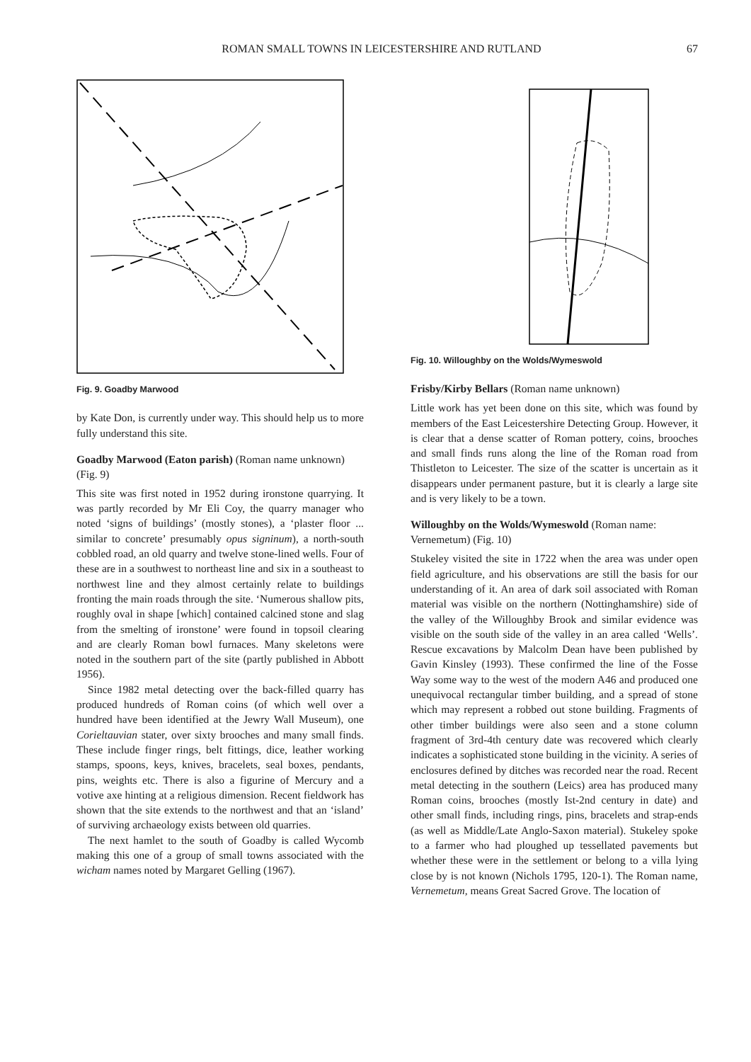ROMAN SMALL TOWNS IN LEICESTERSHIRE AND RUTLAND 67
Fig. 9. Goadby Marwood
by Kate Don, is currently under way. This should help us to more fully understand this site.
Goadby Marwood (Eaton parish) (Roman name unknown) (Fig. 9)
This site was first noted in 1952 during ironstone quarrying. It was partly recorded by Mr Eli Coy, the quarry manager who noted ‘signs of buildings’ (mostly stones), a ‘plaster floor ... similar to concrete’ presumably opus signinum), a north-south cobbled road, an old quarry and twelve stone-lined wells. Four of these are in a southwest to northeast line and six in a southeast to northwest line and they almost certainly relate to buildings fronting the main roads through the site. ‘Numerous shallow pits, roughly oval in shape [which] contained calcined stone and slag from the smelting of ironstone’ were found in topsoil clearing and are clearly Roman bowl furnaces. Many skeletons were noted in the southern part of the site (partly published in Abbott 1956).
Since 1982 metal detecting over the back-filled quarry has produced hundreds of Roman coins (of which well over a hundred have been identified at the Jewry Wall Museum), one Corieltauvian stater, over sixty brooches and many small finds. These include finger rings, belt fittings, dice, leather working stamps, spoons, keys, knives, bracelets, seal boxes, pendants, pins, weights etc. There is also a figurine of Mercury and a votive axe hinting at a religious dimension. Recent fieldwork has shown that the site extends to the northwest and that an ‘island’ of surviving archaeology exists between old quarries.
The next hamlet to the south of Goadby is called Wycomb making this one of a group of small towns associated with the wicham names noted by Margaret Gelling (1967).
Fig. 10. Willoughby on the Wolds/Wymeswold
Frisby/Kirby Bellars (Roman name unknown)
Little work has yet been done on this site, which was found by members of the East Leicestershire Detecting Group. However, it is clear that a dense scatter of Roman pottery, coins, brooches and small finds runs along the line of the Roman road from Thistleton to Leicester. The size of the scatter is uncertain as it disappears under permanent pasture, but it is clearly a large site and is very likely to be a town.
Willoughby on the Wolds/Wymeswold (Roman name: Vernemetum) (Fig. 10)
Stukeley visited the site in 1722 when the area was under open field agriculture, and his observations are still the basis for our understanding of it. An area of dark soil associated with Roman material was visible on the northern (Nottinghamshire) side of the valley of the Willoughby Brook and similar evidence was visible on the south side of the valley in an area called ‘Wells’. Rescue excavations by Malcolm Dean have been published by Gavin Kinsley (1993). These confirmed the line of the Fosse Way some way to the west of the modern A46 and produced one unequivocal rectangular timber building, and a spread of stone which may represent a robbed out stone building. Fragments of other timber buildings were also seen and a stone column fragment of 3rd-4th century date was recovered which clearly indicates a sophisticated stone building in the vicinity. A series of enclosures defined by ditches was recorded near the road. Recent metal detecting in the southern (Leics) area has produced many Roman coins, brooches (mostly Ist-2nd century in date) and other small finds, including rings, pins, bracelets and strap-ends (as well as Middle/Late Anglo-Saxon material). Stukeley spoke to a farmer who had ploughed up tessellated pavements but whether these were in the settlement or belong to a villa lying close by is not known (Nichols 1795, 120-1). The Roman name, Vernemetum, means Great Sacred Grove. The location of